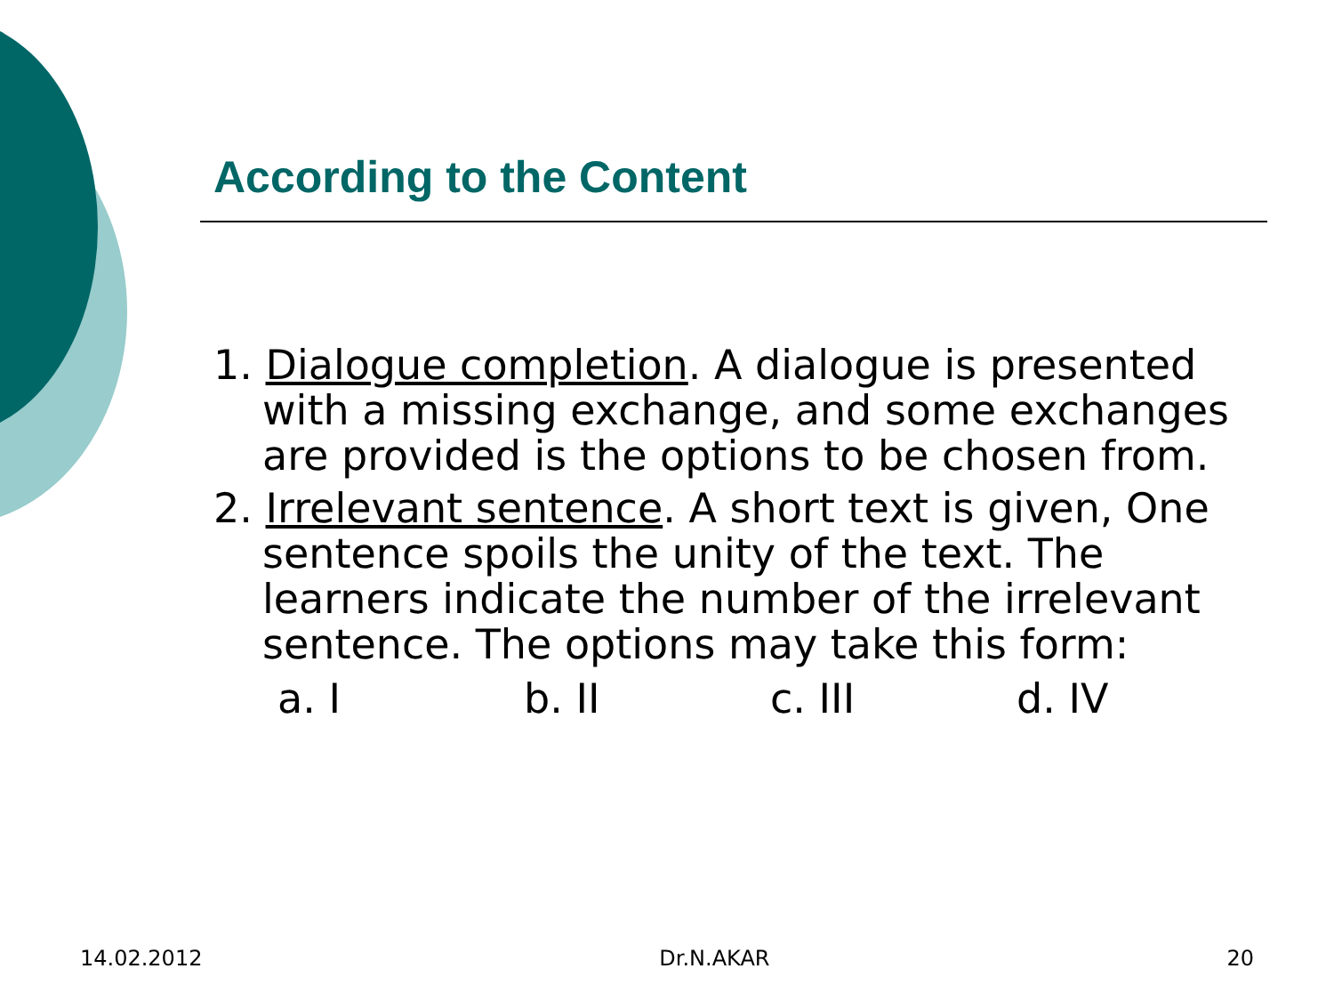According to the Content
1. Dialogue completion. A dialogue is presented with a missing exchange, and some exchanges are provided is the options to be chosen from.
2. Irrelevant sentence. A short text is given, One sentence spoils the unity of the text. The learners indicate the number of the irrelevant sentence. The options may take this form:
a. I b. II c. III d. IV
14.02.2012 Dr.N.AKAR 20